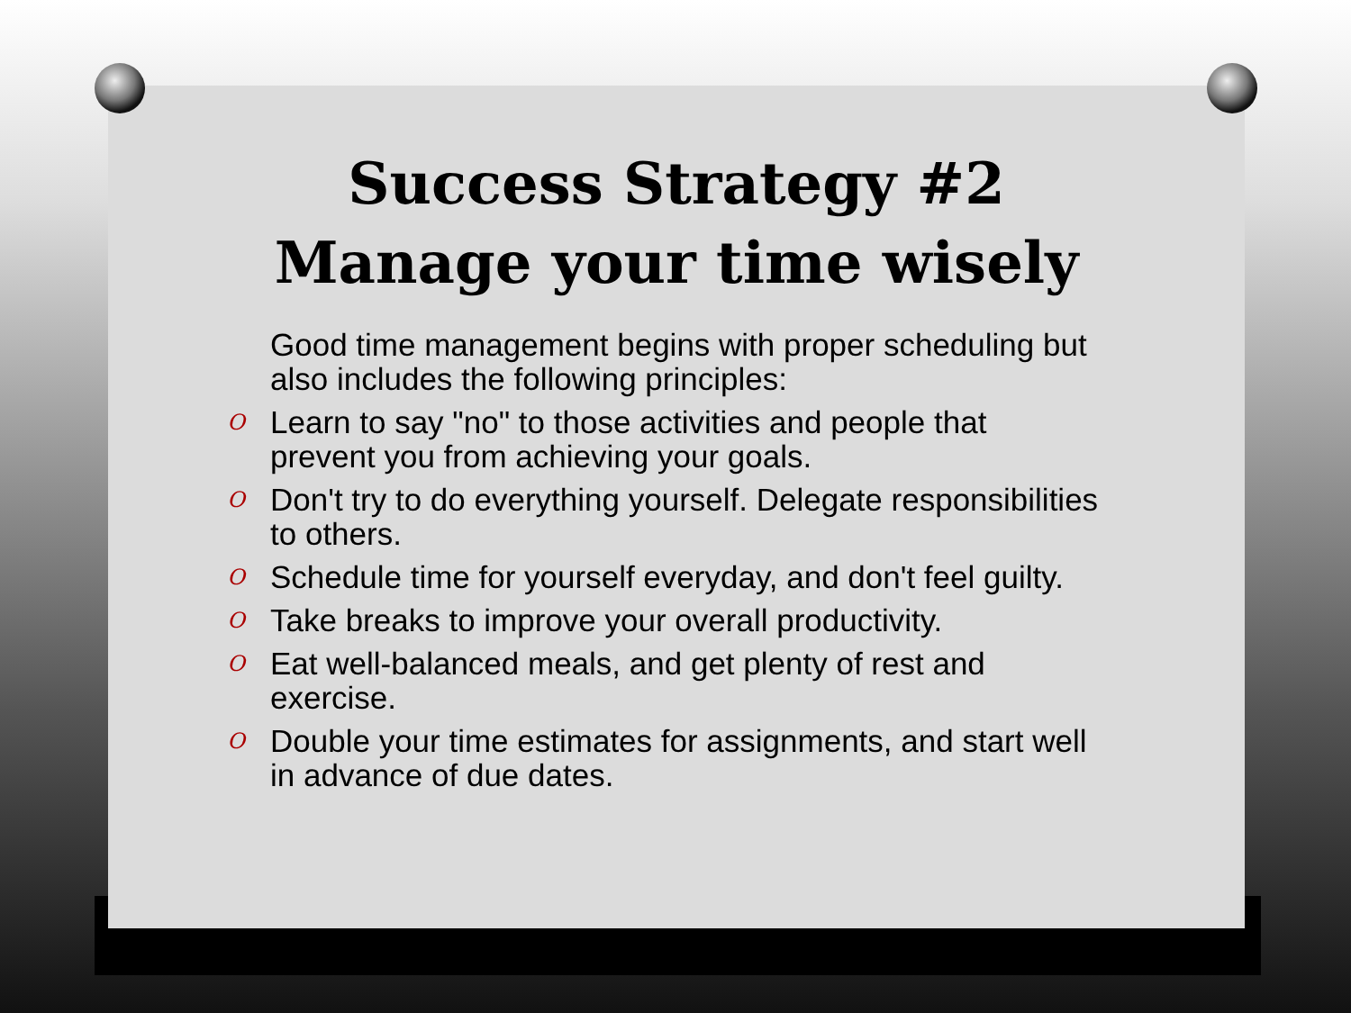Success Strategy #2
Manage your time wisely
Good time management begins with proper scheduling but also includes the following principles:
O Learn to say "no" to those activities and people that prevent you from achieving your goals.
O Don't try to do everything yourself. Delegate responsibilities to others.
O Schedule time for yourself everyday, and don't feel guilty.
O Take breaks to improve your overall productivity.
O Eat well-balanced meals, and get plenty of rest and exercise.
O Double your time estimates for assignments, and start well in advance of due dates.